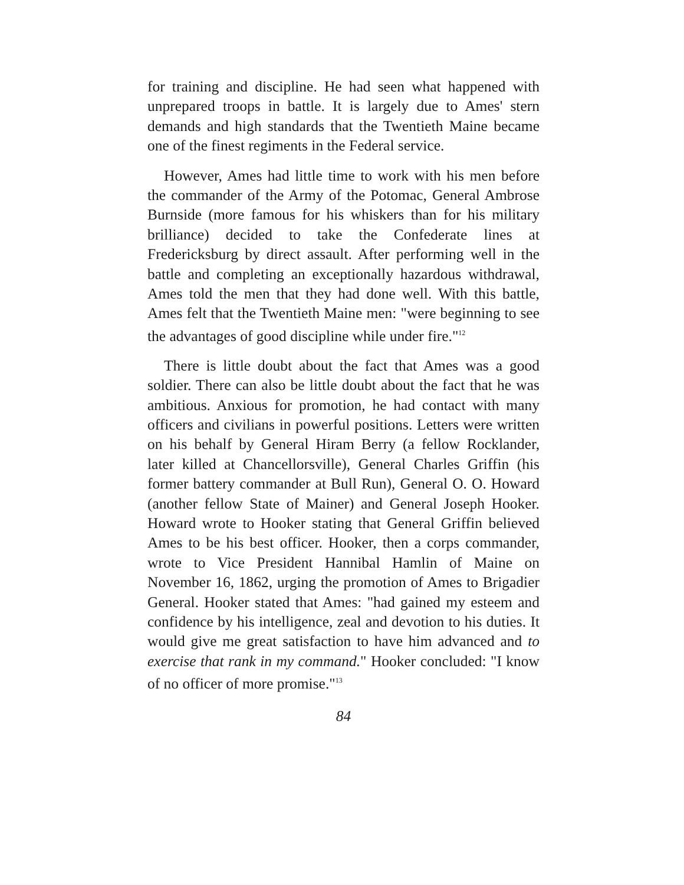for training and discipline. He had seen what happened with unprepared troops in battle. It is largely due to Ames' stern demands and high standards that the Twentieth Maine became one of the finest regiments in the Federal service.
However, Ames had little time to work with his men before the commander of the Army of the Potomac, General Ambrose Burnside (more famous for his whiskers than for his military brilliance) decided to take the Confederate lines at Fredericksburg by direct assault. After performing well in the battle and completing an exceptionally hazardous withdrawal, Ames told the men that they had done well. With this battle, Ames felt that the Twentieth Maine men: "were beginning to see the advantages of good discipline while under fire."<sup>12</sup>
There is little doubt about the fact that Ames was a good soldier. There can also be little doubt about the fact that he was ambitious. Anxious for promotion, he had contact with many officers and civilians in powerful positions. Letters were written on his behalf by General Hiram Berry (a fellow Rocklander, later killed at Chancellorsville), General Charles Griffin (his former battery commander at Bull Run), General O. O. Howard (another fellow State of Mainer) and General Joseph Hooker. Howard wrote to Hooker stating that General Griffin believed Ames to be his best officer. Hooker, then a corps commander, wrote to Vice President Hannibal Hamlin of Maine on November 16, 1862, urging the promotion of Ames to Brigadier General. Hooker stated that Ames: "had gained my esteem and confidence by his intelligence, zeal and devotion to his duties. It would give me great satisfaction to have him advanced and to exercise that rank in my command." Hooker concluded: "I know of no officer of more promise."<sup>13</sup>
84